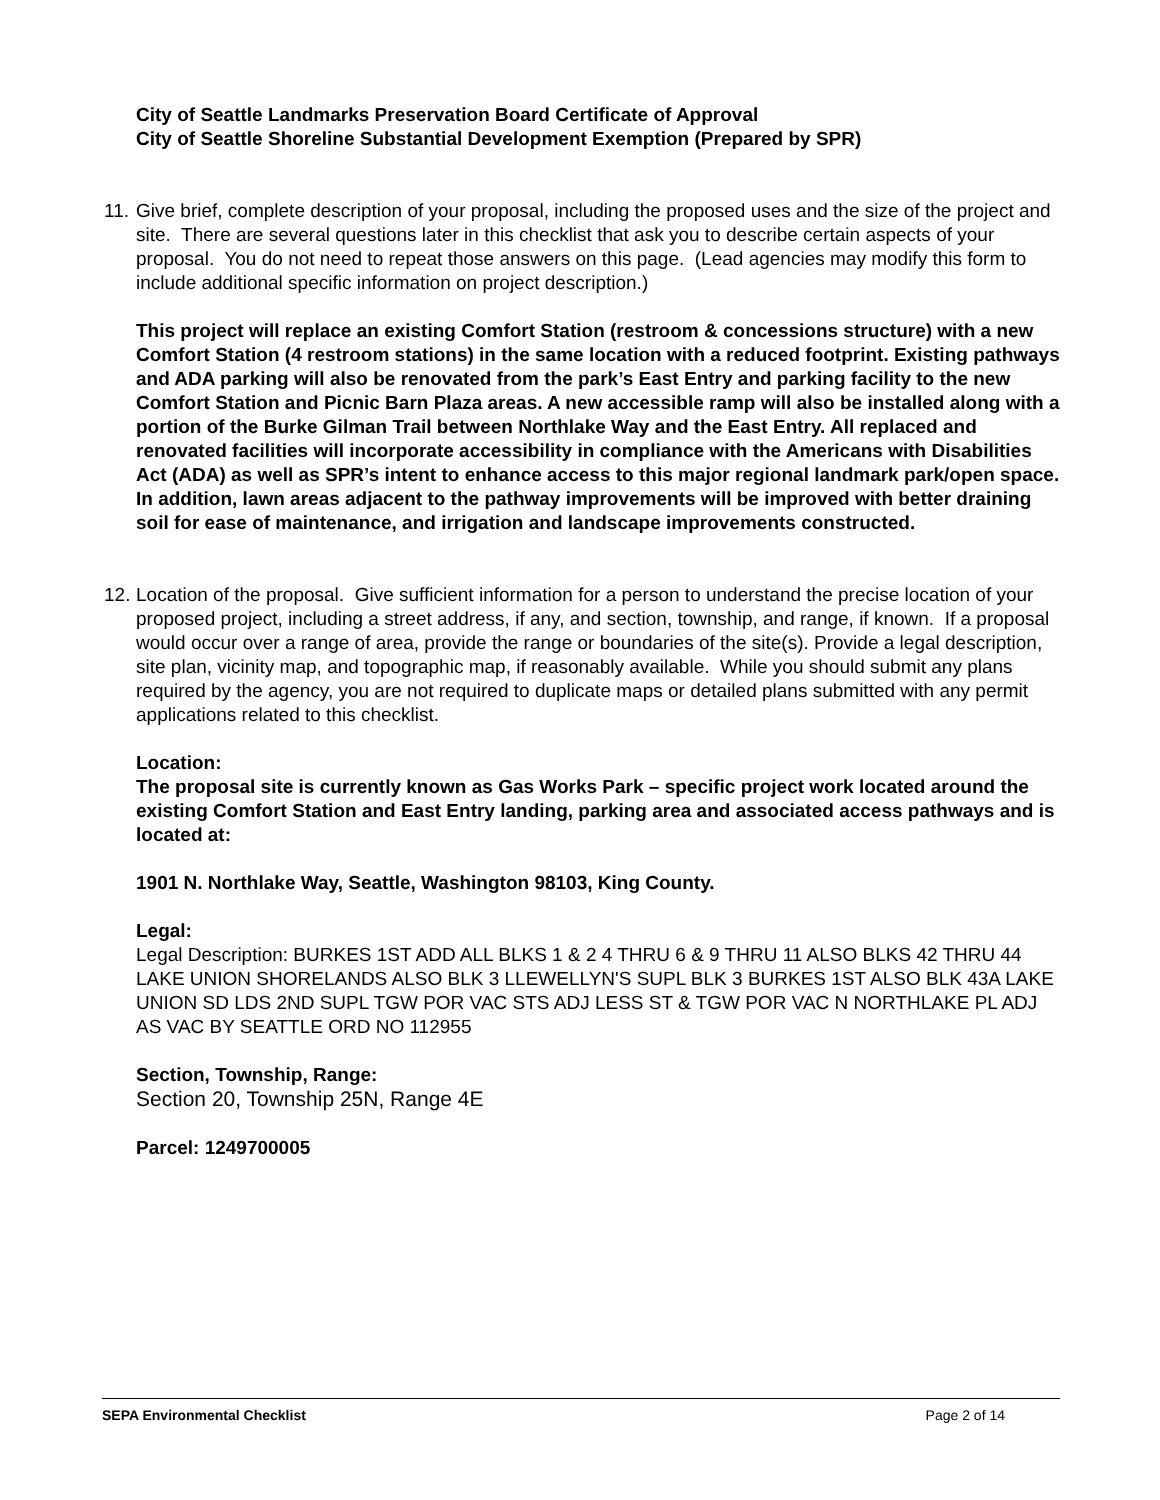City of Seattle Landmarks Preservation Board Certificate of Approval
City of Seattle Shoreline Substantial Development Exemption (Prepared by SPR)
11.
Give brief, complete description of your proposal, including the proposed uses and the size of the project and site. There are several questions later in this checklist that ask you to describe certain aspects of your proposal. You do not need to repeat those answers on this page. (Lead agencies may modify this form to include additional specific information on project description.)
This project will replace an existing Comfort Station (restroom & concessions structure) with a new Comfort Station (4 restroom stations) in the same location with a reduced footprint. Existing pathways and ADA parking will also be renovated from the park’s East Entry and parking facility to the new Comfort Station and Picnic Barn Plaza areas. A new accessible ramp will also be installed along with a portion of the Burke Gilman Trail between Northlake Way and the East Entry. All replaced and renovated facilities will incorporate accessibility in compliance with the Americans with Disabilities Act (ADA) as well as SPR’s intent to enhance access to this major regional landmark park/open space. In addition, lawn areas adjacent to the pathway improvements will be improved with better draining soil for ease of maintenance, and irrigation and landscape improvements constructed.
12.
Location of the proposal. Give sufficient information for a person to understand the precise location of your proposed project, including a street address, if any, and section, township, and range, if known. If a proposal would occur over a range of area, provide the range or boundaries of the site(s). Provide a legal description, site plan, vicinity map, and topographic map, if reasonably available. While you should submit any plans required by the agency, you are not required to duplicate maps or detailed plans submitted with any permit applications related to this checklist.
Location:
The proposal site is currently known as Gas Works Park – specific project work located around the existing Comfort Station and East Entry landing, parking area and associated access pathways and is located at:
1901 N. Northlake Way, Seattle, Washington 98103, King County.
Legal:
Legal Description: BURKES 1ST ADD ALL BLKS 1 & 2 4 THRU 6 & 9 THRU 11 ALSO BLKS 42 THRU 44 LAKE UNION SHORELANDS ALSO BLK 3 LLEWELLYN'S SUPL BLK 3 BURKES 1ST ALSO BLK 43A LAKE UNION SD LDS 2ND SUPL TGW POR VAC STS ADJ LESS ST & TGW POR VAC N NORTHLAKE PL ADJ AS VAC BY SEATTLE ORD NO 112955
Section, Township, Range:
Section 20, Township 25N, Range 4E
Parcel: 1249700005
SEPA Environmental Checklist Page 2 of 14